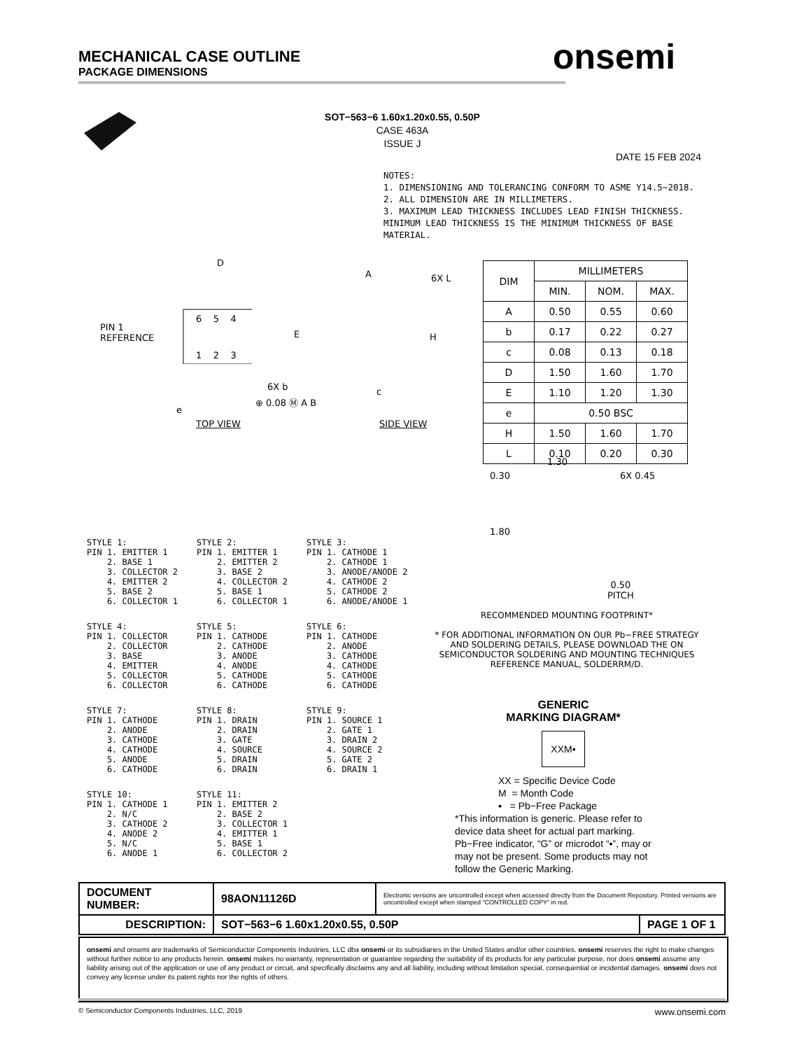MECHANICAL CASE OUTLINE
PACKAGE DIMENSIONS
onsemi
SOT−563−6 1.60x1.20x0.55, 0.50P
CASE 463A
ISSUE J
DATE 15 FEB 2024
NOTES:
1. DIMENSIONING AND TOLERANCING CONFORM TO ASME Y14.5−2018.
2. ALL DIMENSION ARE IN MILLIMETERS.
3. MAXIMUM LEAD THICKNESS INCLUDES LEAD FINISH THICKNESS. MINIMUM LEAD THICKNESS IS THE MINIMUM THICKNESS OF BASE MATERIAL.
D
PIN 1
REFERENCE
6 5 4
1 2 3
E
6X b
⊕ 0.08 Ⓜ A B
e
TOP VIEW
A 6X L
H
c
SIDE VIEW
| DIM | MILLIMETERS | | |
| --- | --- | --- | --- |
| | MIN. | NOM. | MAX. |
| A | 0.50 | 0.55 | 0.60 |
| b | 0.17 | 0.22 | 0.27 |
| c | 0.08 | 0.13 | 0.18 |
| D | 1.50 | 1.60 | 1.70 |
| E | 1.10 | 1.20 | 1.30 |
| e | 0.50 BSC | | |
| H | 1.50 | 1.60 | 1.70 |
| L | 0.10 | 0.20 | 0.30 |
1.30
0.30 6X 0.45
1.80
0.50
PITCH
STYLE 1:
PIN 1. EMITTER 1
    2. BASE 1
    3. COLLECTOR 2
    4. EMITTER 2
    5. BASE 2
    6. COLLECTOR 1
STYLE 2:
PIN 1. EMITTER 1
    2. EMITTER 2
    3. BASE 2
    4. COLLECTOR 2
    5. BASE 1
    6. COLLECTOR 1
STYLE 3:
PIN 1. CATHODE 1
    2. CATHODE 1
    3. ANODE/ANODE 2
    4. CATHODE 2
    5. CATHODE 2
    6. ANODE/ANODE 1
STYLE 4:
PIN 1. COLLECTOR
    2. COLLECTOR
    3. BASE
    4. EMITTER
    5. COLLECTOR
    6. COLLECTOR
STYLE 5:
PIN 1. CATHODE
    2. CATHODE
    3. ANODE
    4. ANODE
    5. CATHODE
    6. CATHODE
STYLE 6:
PIN 1. CATHODE
    2. ANODE
    3. CATHODE
    4. CATHODE
    5. CATHODE
    6. CATHODE
STYLE 7:
PIN 1. CATHODE
    2. ANODE
    3. CATHODE
    4. CATHODE
    5. ANODE
    6. CATHODE
STYLE 8:
PIN 1. DRAIN
    2. DRAIN
    3. GATE
    4. SOURCE
    5. DRAIN
    6. DRAIN
STYLE 9:
PIN 1. SOURCE 1
    2. GATE 1
    3. DRAIN 2
    4. SOURCE 2
    5. GATE 2
    6. DRAIN 1
STYLE 10:
PIN 1. CATHODE 1
    2. N/C
    3. CATHODE 2
    4. ANODE 2
    5. N/C
    6. ANODE 1
STYLE 11:
PIN 1. EMITTER 2
    2. BASE 2
    3. COLLECTOR 1
    4. EMITTER 1
    5. BASE 1
    6. COLLECTOR 2
RECOMMENDED MOUNTING FOOTPRINT*
* FOR ADDITIONAL INFORMATION ON OUR Pb−FREE STRATEGY AND SOLDERING DETAILS, PLEASE DOWNLOAD THE ON SEMICONDUCTOR SOLDERING AND MOUNTING TECHNIQUES REFERENCE MANUAL, SOLDERRM/D.
GENERIC
MARKING DIAGRAM*
XXM▪
XX = Specific Device Code
M = Month Code
▪ = Pb−Free Package
*This information is generic. Please refer to device data sheet for actual part marking. Pb−Free indicator, “G” or microdot “▪”, may or may not be present. Some products may not follow the Generic Marking.
| DOCUMENT NUMBER: | 98AON11126D | Electronic versions are uncontrolled except when accessed directly from the Document Repository. Printed versions are uncontrolled except when stamped “CONTROLLED COPY” in red. | |
| DESCRIPTION: | SOT−563−6 1.60x1.20x0.55, 0.50P | | PAGE 1 OF 1 |
onsemi and onsemi are trademarks of Semiconductor Components Industries, LLC dba onsemi or its subsidiaries in the United States and/or other countries. onsemi reserves the right to make changes without further notice to any products herein. onsemi makes no warranty, representation or guarantee regarding the suitability of its products for any particular purpose, nor does onsemi assume any liability arising out of the application or use of any product or circuit, and specifically disclaims any and all liability, including without limitation special, consequential or incidental damages. onsemi does not convey any license under its patent rights nor the rights of others.
© Semiconductor Components Industries, LLC, 2019 www.onsemi.com